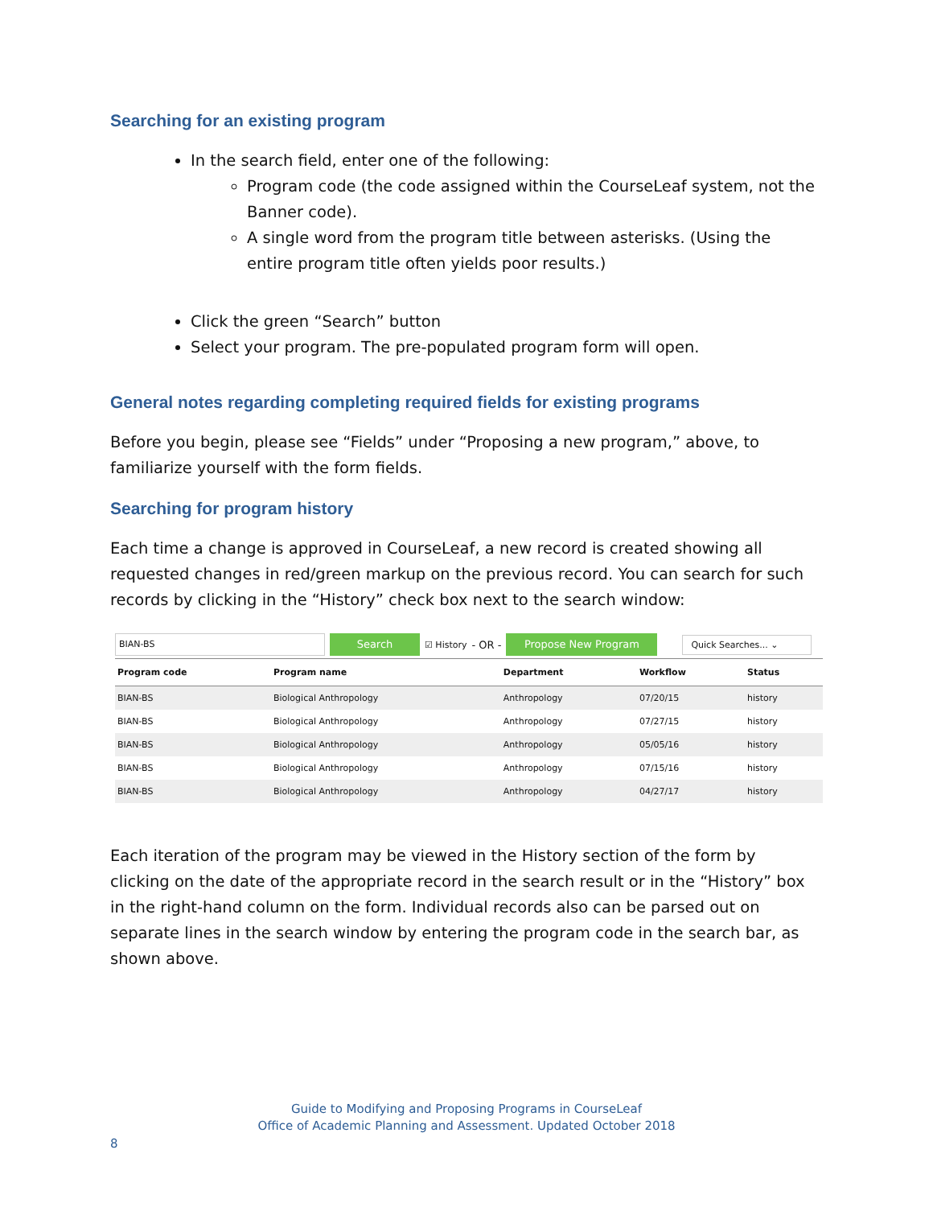Searching for an existing program
In the search field, enter one of the following:
Program code (the code assigned within the CourseLeaf system, not the Banner code).
A single word from the program title between asterisks. (Using the entire program title often yields poor results.)
Click the green “Search” button
Select your program. The pre-populated program form will open.
General notes regarding completing required fields for existing programs
Before you begin, please see “Fields” under “Proposing a new program,” above, to familiarize yourself with the form fields.
Searching for program history
Each time a change is approved in CourseLeaf, a new record is created showing all requested changes in red/green markup on the previous record. You can search for such records by clicking in the “History” check box next to the search window:
BIAN-BS
Search
☑ History - OR -
Propose New Program
Quick Searches... ⌄
| Program code | Program name | Department | Workflow | Status |
| --- | --- | --- | --- | --- |
| BIAN-BS | Biological Anthropology | Anthropology | 07/20/15 | history |
| BIAN-BS | Biological Anthropology | Anthropology | 07/27/15 | history |
| BIAN-BS | Biological Anthropology | Anthropology | 05/05/16 | history |
| BIAN-BS | Biological Anthropology | Anthropology | 07/15/16 | history |
| BIAN-BS | Biological Anthropology | Anthropology | 04/27/17 | history |
Each iteration of the program may be viewed in the History section of the form by clicking on the date of the appropriate record in the search result or in the “History” box in the right-hand column on the form. Individual records also can be parsed out on separate lines in the search window by entering the program code in the search bar, as shown above.
Guide to Modifying and Proposing Programs in CourseLeaf
Office of Academic Planning and Assessment. Updated October 2018
8